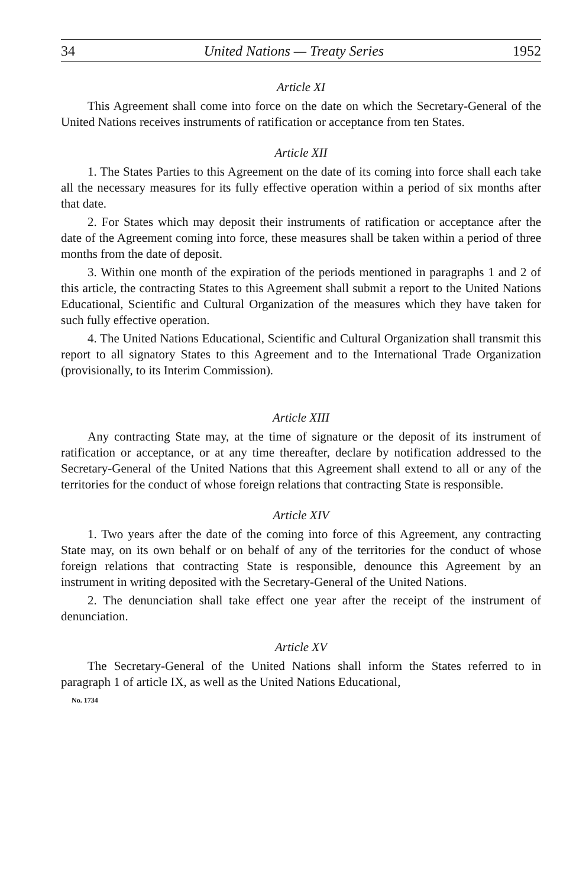34 United Nations — Treaty Series 1952
Article XI
This Agreement shall come into force on the date on which the Secretary-General of the United Nations receives instruments of ratification or acceptance from ten States.
Article XII
1. The States Parties to this Agreement on the date of its coming into force shall each take all the necessary measures for its fully effective operation within a period of six months after that date.
2. For States which may deposit their instruments of ratification or acceptance after the date of the Agreement coming into force, these measures shall be taken within a period of three months from the date of deposit.
3. Within one month of the expiration of the periods mentioned in paragraphs 1 and 2 of this article, the contracting States to this Agreement shall submit a report to the United Nations Educational, Scientific and Cultural Organization of the measures which they have taken for such fully effective operation.
4. The United Nations Educational, Scientific and Cultural Organization shall transmit this report to all signatory States to this Agreement and to the International Trade Organization (provisionally, to its Interim Commission).
Article XIII
Any contracting State may, at the time of signature or the deposit of its instrument of ratification or acceptance, or at any time thereafter, declare by notification addressed to the Secretary-General of the United Nations that this Agreement shall extend to all or any of the territories for the conduct of whose foreign relations that contracting State is responsible.
Article XIV
1. Two years after the date of the coming into force of this Agreement, any contracting State may, on its own behalf or on behalf of any of the territories for the conduct of whose foreign relations that contracting State is responsible, denounce this Agreement by an instrument in writing deposited with the Secretary-General of the United Nations.
2. The denunciation shall take effect one year after the receipt of the instrument of denunciation.
Article XV
The Secretary-General of the United Nations shall inform the States referred to in paragraph 1 of article IX, as well as the United Nations Educational,
No. 1734